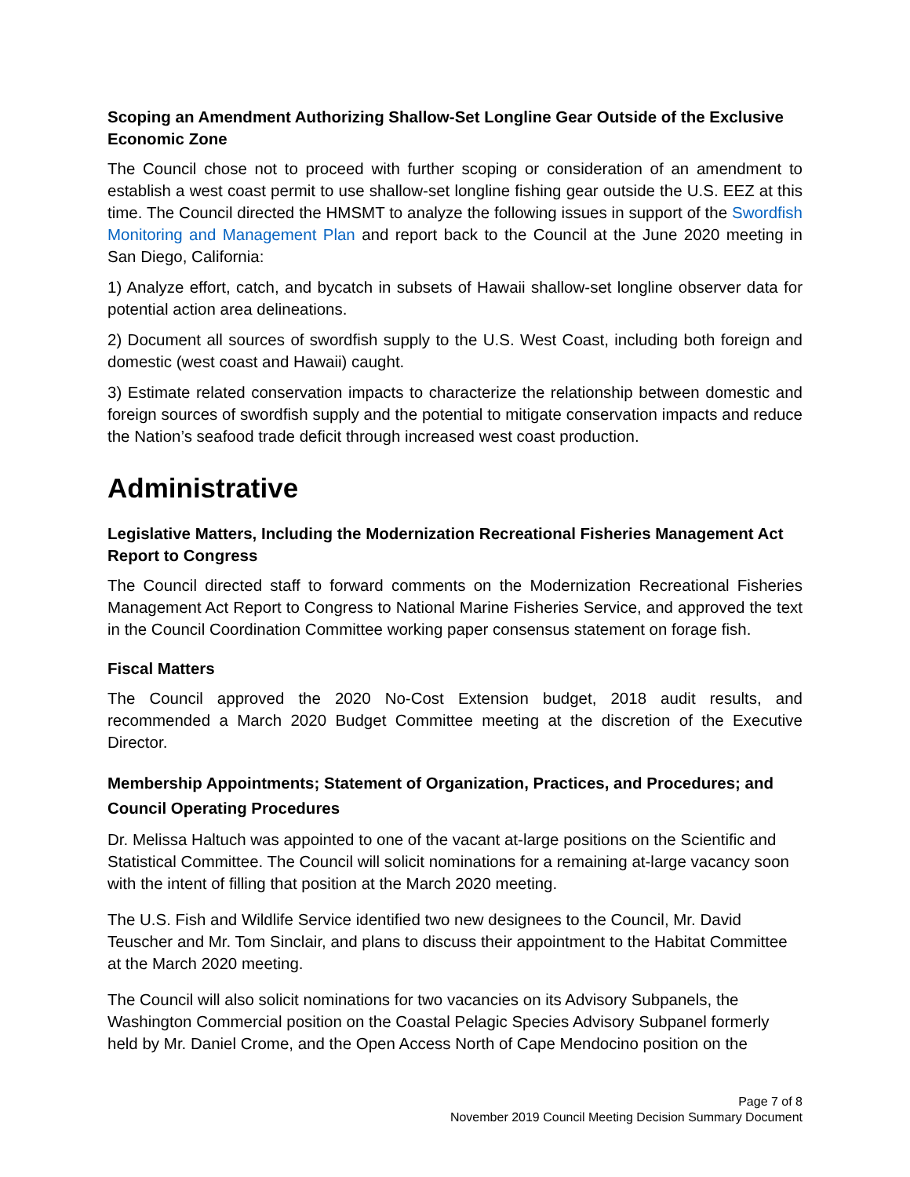Scoping an Amendment Authorizing Shallow-Set Longline Gear Outside of the Exclusive Economic Zone
The Council chose not to proceed with further scoping or consideration of an amendment to establish a west coast permit to use shallow-set longline fishing gear outside the U.S. EEZ at this time. The Council directed the HMSMT to analyze the following issues in support of the Swordfish Monitoring and Management Plan and report back to the Council at the June 2020 meeting in San Diego, California:
1) Analyze effort, catch, and bycatch in subsets of Hawaii shallow-set longline observer data for potential action area delineations.
2) Document all sources of swordfish supply to the U.S. West Coast, including both foreign and domestic (west coast and Hawaii) caught.
3) Estimate related conservation impacts to characterize the relationship between domestic and foreign sources of swordfish supply and the potential to mitigate conservation impacts and reduce the Nation’s seafood trade deficit through increased west coast production.
Administrative
Legislative Matters, Including the Modernization Recreational Fisheries Management Act Report to Congress
The Council directed staff to forward comments on the Modernization Recreational Fisheries Management Act Report to Congress to National Marine Fisheries Service, and approved the text in the Council Coordination Committee working paper consensus statement on forage fish.
Fiscal Matters
The Council approved the 2020 No-Cost Extension budget, 2018 audit results, and recommended a March 2020 Budget Committee meeting at the discretion of the Executive Director.
Membership Appointments; Statement of Organization, Practices, and Procedures; and Council Operating Procedures
Dr. Melissa Haltuch was appointed to one of the vacant at-large positions on the Scientific and Statistical Committee. The Council will solicit nominations for a remaining at-large vacancy soon with the intent of filling that position at the March 2020 meeting.
The U.S. Fish and Wildlife Service identified two new designees to the Council, Mr. David Teuscher and Mr. Tom Sinclair, and plans to discuss their appointment to the Habitat Committee at the March 2020 meeting.
The Council will also solicit nominations for two vacancies on its Advisory Subpanels, the Washington Commercial position on the Coastal Pelagic Species Advisory Subpanel formerly held by Mr. Daniel Crome, and the Open Access North of Cape Mendocino position on the
Page 7 of 8
November 2019 Council Meeting Decision Summary Document